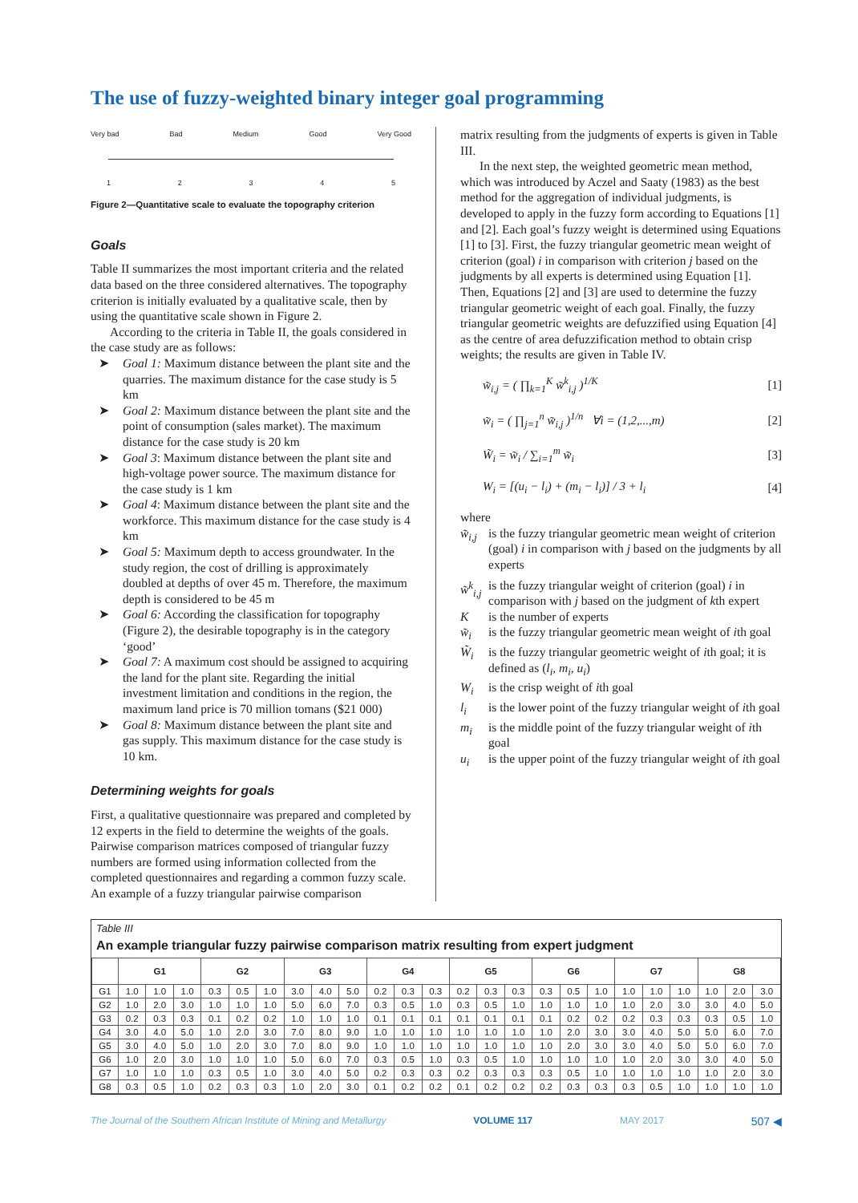The use of fuzzy-weighted binary integer goal programming
Very bad Bad Medium Good Very Good
12345
Figure 2—Quantitative scale to evaluate the topography criterion
Goals
Table II summarizes the most important criteria and the related data based on the three considered alternatives. The topography criterion is initially evaluated by a qualitative scale, then by using the quantitative scale shown in Figure 2.
According to the criteria in Table II, the goals considered in the case study are as follows:
➤ Goal 1: Maximum distance between the plant site and the quarries. The maximum distance for the case study is 5 km
➤ Goal 2: Maximum distance between the plant site and the point of consumption (sales market). The maximum distance for the case study is 20 km
➤ Goal 3: Maximum distance between the plant site and high-voltage power source. The maximum distance for the case study is 1 km
➤ Goal 4: Maximum distance between the plant site and the workforce. This maximum distance for the case study is 4 km
➤ Goal 5: Maximum depth to access groundwater. In the study region, the cost of drilling is approximately doubled at depths of over 45 m. Therefore, the maximum depth is considered to be 45 m
➤ Goal 6: According the classification for topography (Figure 2), the desirable topography is in the category ‘good’
➤ Goal 7: A maximum cost should be assigned to acquiring the land for the plant site. Regarding the initial investment limitation and conditions in the region, the maximum land price is 70 million tomans ($21 000)
➤ Goal 8: Maximum distance between the plant site and gas supply. This maximum distance for the case study is 10 km.
Determining weights for goals
First, a qualitative questionnaire was prepared and completed by 12 experts in the field to determine the weights of the goals. Pairwise comparison matrices composed of triangular fuzzy numbers are formed using information collected from the completed questionnaires and regarding a common fuzzy scale. An example of a fuzzy triangular pairwise comparison
matrix resulting from the judgments of experts is given in Table III.
In the next step, the weighted geometric mean method, which was introduced by Aczel and Saaty (1983) as the best method for the aggregation of individual judgments, is developed to apply in the fuzzy form according to Equations [1] and [2]. Each goal’s fuzzy weight is determined using Equations [1] to [3]. First, the fuzzy triangular geometric mean weight of criterion (goal) i in comparison with criterion j based on the judgments by all experts is determined using Equation [1]. Then, Equations [2] and [3] are used to determine the fuzzy triangular geometric weight of each goal. Finally, the fuzzy triangular geometric weights are defuzzified using Equation [4] as the centre of area defuzzification method to obtain crisp weights; the results are given in Table IV.
w̃<sub>i,j</sub> = ( ∏<sub>k=1</sub><sup>K</sup> w̃<sup>k</sup><sub>i,j</sub> )<sup>1/K</sup> [1]
w̃<sub>i</sub> = ( ∏<sub>j=1</sub><sup>n</sup> w̃<sub>i,j</sub> )<sup>1/n</sup> ∀i = (1,2,...,m) [2]
W̃<sub>i</sub> = w̃<sub>i</sub> / ∑<sub>i=1</sub><sup>m</sup> w̃<sub>i</sub> [3]
W<sub>i</sub> = [(u<sub>i</sub> − l<sub>i</sub>) + (m<sub>i</sub> − l<sub>i</sub>)] / 3 + l<sub>i</sub> [4]
where
w̃<sub>i,j</sub> is the fuzzy triangular geometric mean weight of criterion (goal) i in comparison with j based on the judgments by all experts
w̃<sup>k</sup><sub>i,j</sub> is the fuzzy triangular weight of criterion (goal) i in comparison with j based on the judgment of kth expert
Kis the number of experts
w̃<sub>i</sub> is the fuzzy triangular geometric mean weight of ith goal
W̃<sub>i</sub> is the fuzzy triangular geometric weight of ith goal; it is defined as (l<sub>i</sub>, m<sub>i</sub>, u<sub>i</sub>)
W<sub>i</sub> is the crisp weight of ith goal
l<sub>i</sub> is the lower point of the fuzzy triangular weight of ith goal
m<sub>i</sub> is the middle point of the fuzzy triangular weight of ith goal
u<sub>i</sub> is the upper point of the fuzzy triangular weight of ith goal
Table III
An example triangular fuzzy pairwise comparison matrix resulting from expert judgment
| | G1 | | | G2 | | | G3 | | | G4 | | | G5 | | | G6 | | | G7 | | | G8 | | |
| --- | --- | --- | --- | --- | --- | --- | --- | --- | --- | --- | --- | --- | --- | --- | --- | --- | --- | --- | --- | --- | --- | --- | --- | --- |
| G1 | 1.0 | 1.0 | 1.0 | 0.3 | 0.5 | 1.0 | 3.0 | 4.0 | 5.0 | 0.2 | 0.3 | 0.3 | 0.2 | 0.3 | 0.3 | 0.3 | 0.5 | 1.0 | 1.0 | 1.0 | 1.0 | 1.0 | 2.0 | 3.0 |
| G2 | 1.0 | 2.0 | 3.0 | 1.0 | 1.0 | 1.0 | 5.0 | 6.0 | 7.0 | 0.3 | 0.5 | 1.0 | 0.3 | 0.5 | 1.0 | 1.0 | 1.0 | 1.0 | 1.0 | 2.0 | 3.0 | 3.0 | 4.0 | 5.0 |
| G3 | 0.2 | 0.3 | 0.3 | 0.1 | 0.2 | 0.2 | 1.0 | 1.0 | 1.0 | 0.1 | 0.1 | 0.1 | 0.1 | 0.1 | 0.1 | 0.1 | 0.2 | 0.2 | 0.2 | 0.3 | 0.3 | 0.3 | 0.5 | 1.0 |
| G4 | 3.0 | 4.0 | 5.0 | 1.0 | 2.0 | 3.0 | 7.0 | 8.0 | 9.0 | 1.0 | 1.0 | 1.0 | 1.0 | 1.0 | 1.0 | 1.0 | 2.0 | 3.0 | 3.0 | 4.0 | 5.0 | 5.0 | 6.0 | 7.0 |
| G5 | 3.0 | 4.0 | 5.0 | 1.0 | 2.0 | 3.0 | 7.0 | 8.0 | 9.0 | 1.0 | 1.0 | 1.0 | 1.0 | 1.0 | 1.0 | 1.0 | 2.0 | 3.0 | 3.0 | 4.0 | 5.0 | 5.0 | 6.0 | 7.0 |
| G6 | 1.0 | 2.0 | 3.0 | 1.0 | 1.0 | 1.0 | 5.0 | 6.0 | 7.0 | 0.3 | 0.5 | 1.0 | 0.3 | 0.5 | 1.0 | 1.0 | 1.0 | 1.0 | 1.0 | 2.0 | 3.0 | 3.0 | 4.0 | 5.0 |
| G7 | 1.0 | 1.0 | 1.0 | 0.3 | 0.5 | 1.0 | 3.0 | 4.0 | 5.0 | 0.2 | 0.3 | 0.3 | 0.2 | 0.3 | 0.3 | 0.3 | 0.5 | 1.0 | 1.0 | 1.0 | 1.0 | 1.0 | 2.0 | 3.0 |
| G8 | 0.3 | 0.5 | 1.0 | 0.2 | 0.3 | 0.3 | 1.0 | 2.0 | 3.0 | 0.1 | 0.2 | 0.2 | 0.1 | 0.2 | 0.2 | 0.2 | 0.3 | 0.3 | 0.3 | 0.5 | 1.0 | 1.0 | 1.0 | 1.0 |
The Journal of the Southern African Institute of Mining and Metallurgy VOLUME 117 MAY 2017 507 ◀